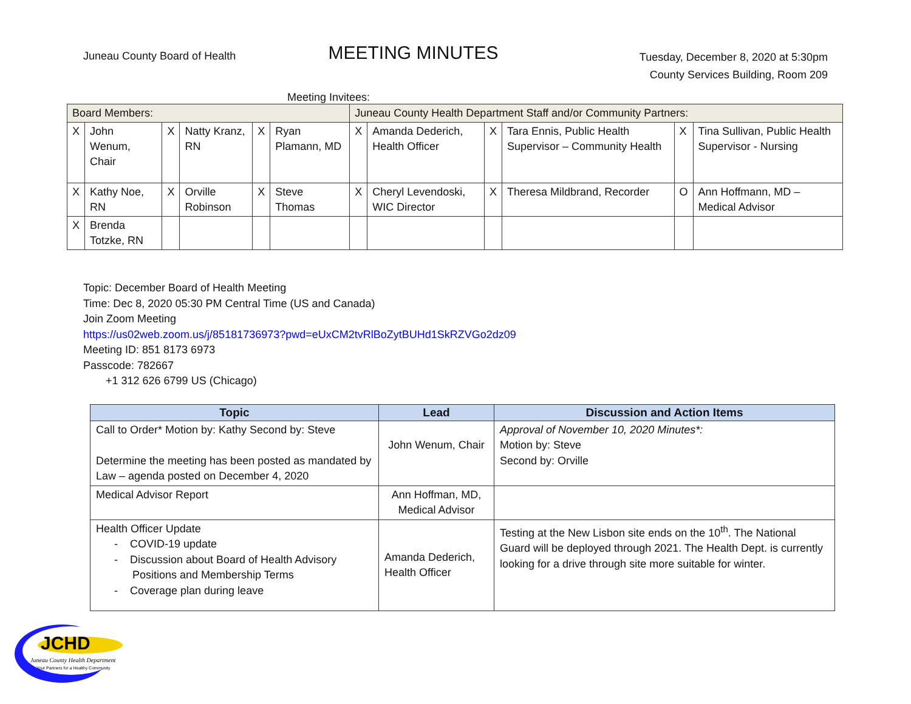Juneau County Board of Health
MEETING MINUTES
Tuesday, December 8, 2020 at 5:30pm
County Services Building, Room 209
Meeting Invitees:
| Board Members: | | | | | | Juneau County Health Department Staff and/or Community Partners: | | | | | |
| X | John Wenum, Chair | X | Natty Kranz, RN | X | Ryan Plamann, MD | X | Amanda Dederich, Health Officer | X | Tara Ennis, Public Health Supervisor – Community Health | X | Tina Sullivan, Public Health Supervisor - Nursing |
| X | Kathy Noe, RN | X | Orville Robinson | X | Steve Thomas | X | Cheryl Levendoski, WIC Director | X | Theresa Mildbrand, Recorder | O | Ann Hoffmann, MD – Medical Advisor |
| X | Brenda Totzke, RN | | | | | | | | | | |
Topic: December Board of Health Meeting
Time: Dec 8, 2020 05:30 PM Central Time (US and Canada)
Join Zoom Meeting
https://us02web.zoom.us/j/85181736973?pwd=eUxCM2tvRlBoZytBUHd1SkRZVGo2dz09
Meeting ID: 851 8173 6973
Passcode: 782667
+1 312 626 6799 US (Chicago)
| Topic | Lead | Discussion and Action Items |
| --- | --- | --- |
| Call to Order* Motion by: Kathy Second by: Steve Determine the meeting has been posted as mandated by Law – agenda posted on December 4, 2020 | John Wenum, Chair | Approval of November 10, 2020 Minutes*: Motion by: Steve Second by: Orville |
| Medical Advisor Report | Ann Hoffman, MD, Medical Advisor | |
| Health Officer Update - COVID-19 update - Discussion about Board of Health Advisory Positions and Membership Terms - Coverage plan during leave | Amanda Dederich, Health Officer | Testing at the New Lisbon site ends on the 10<sup>th</sup>. The National Guard will be deployed through 2021. The Health Dept. is currently looking for a drive through site more suitable for winter. |
JCHD
Juneau County Health Department
Your Partners for a Healthy Community